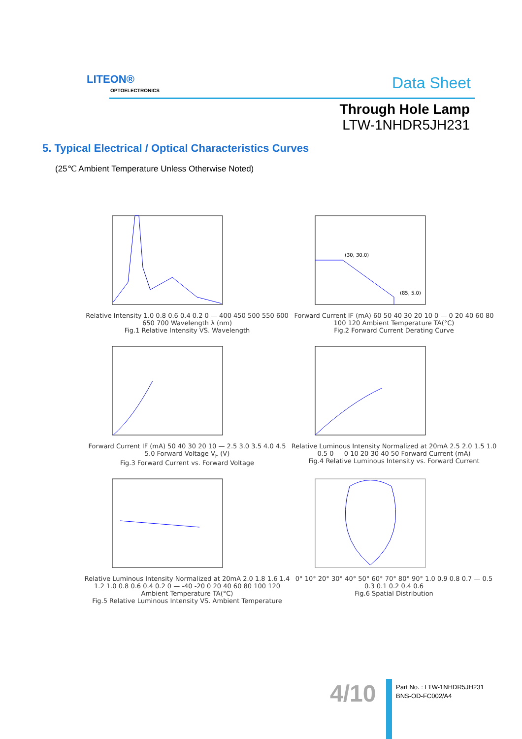LITEON®
OPTOELECTRONICS Data Sheet
Through Hole Lamp
LTW-1NHDR5JH231
5. Typical Electrical / Optical Characteristics Curves
(25℃ Ambient Temperature Unless Otherwise Noted)
Relative Intensity 1.0 0.8 0.6 0.4 0.2 0 — 400 450 500 550 600 650 700 Wavelength λ (nm)
Fig.1 Relative Intensity VS. Wavelength
(30, 30.0)
(85, 5.0)
Forward Current IF (mA) 60 50 40 30 20 10 0 — 0 20 40 60 80 100 120 Ambient Temperature TA(°C)
Fig.2 Forward Current Derating Curve
Forward Current IF (mA) 50 40 30 20 10 — 2.5 3.0 3.5 4.0 4.5 5.0 Forward Voltage V<sub>F</sub> (V)
Fig.3 Forward Current vs. Forward Voltage
Relative Luminous Intensity Normalized at 20mA 2.5 2.0 1.5 1.0 0.5 0 — 0 10 20 30 40 50 Forward Current (mA)
Fig.4 Relative Luminous Intensity vs. Forward Current
Relative Luminous Intensity Normalized at 20mA 2.0 1.8 1.6 1.4 1.2 1.0 0.8 0.6 0.4 0.2 0 — -40 -20 0 20 40 60 80 100 120 Ambient Temperature TA(°C)
Fig.5 Relative Luminous Intensity VS. Ambient Temperature
0° 10° 20° 30° 40° 50° 60° 70° 80° 90° 1.0 0.9 0.8 0.7 — 0.5 0.3 0.1 0.2 0.4 0.6
Fig.6 Spatial Distribution
4/10
Part No. : LTW-1NHDR5JH231
BNS-OD-FC002/A4